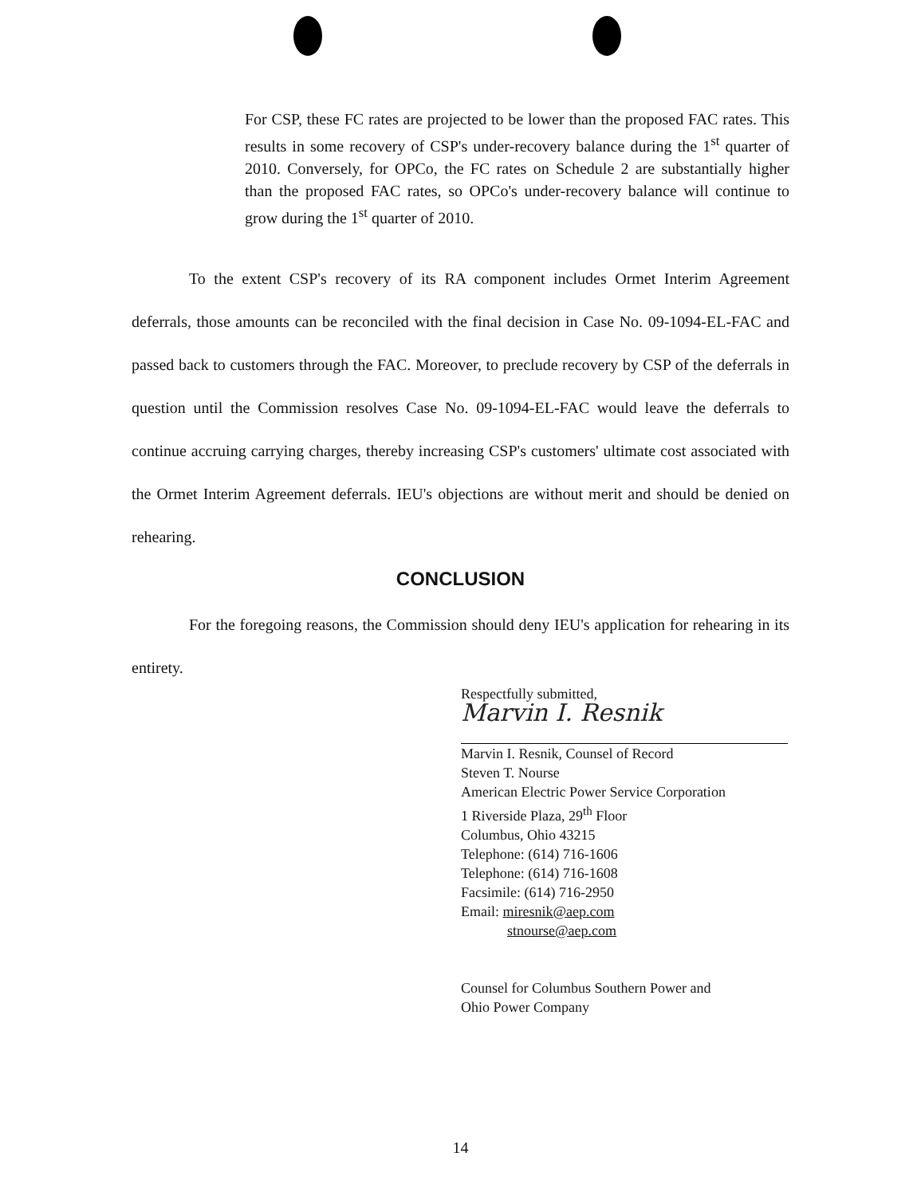For CSP, these FC rates are projected to be lower than the proposed FAC rates. This results in some recovery of CSP's under-recovery balance during the 1<sup>st</sup> quarter of 2010. Conversely, for OPCo, the FC rates on Schedule 2 are substantially higher than the proposed FAC rates, so OPCo's under-recovery balance will continue to grow during the 1<sup>st</sup> quarter of 2010.
To the extent CSP's recovery of its RA component includes Ormet Interim Agreement deferrals, those amounts can be reconciled with the final decision in Case No. 09-1094-EL-FAC and passed back to customers through the FAC. Moreover, to preclude recovery by CSP of the deferrals in question until the Commission resolves Case No. 09-1094-EL-FAC would leave the deferrals to continue accruing carrying charges, thereby increasing CSP's customers' ultimate cost associated with the Ormet Interim Agreement deferrals. IEU's objections are without merit and should be denied on rehearing.
CONCLUSION
For the foregoing reasons, the Commission should deny IEU's application for rehearing in its entirety.
Respectfully submitted,
Marvin I. Resnik
Marvin I. Resnik, Counsel of Record
Steven T. Nourse
American Electric Power Service Corporation
1 Riverside Plaza, 29<sup>th</sup> Floor
Columbus, Ohio 43215
Telephone: (614) 716-1606
Telephone: (614) 716-1608
Facsimile: (614) 716-2950
Email: miresnik@aep.com
stnourse@aep.com
Counsel for Columbus Southern Power and
Ohio Power Company
14